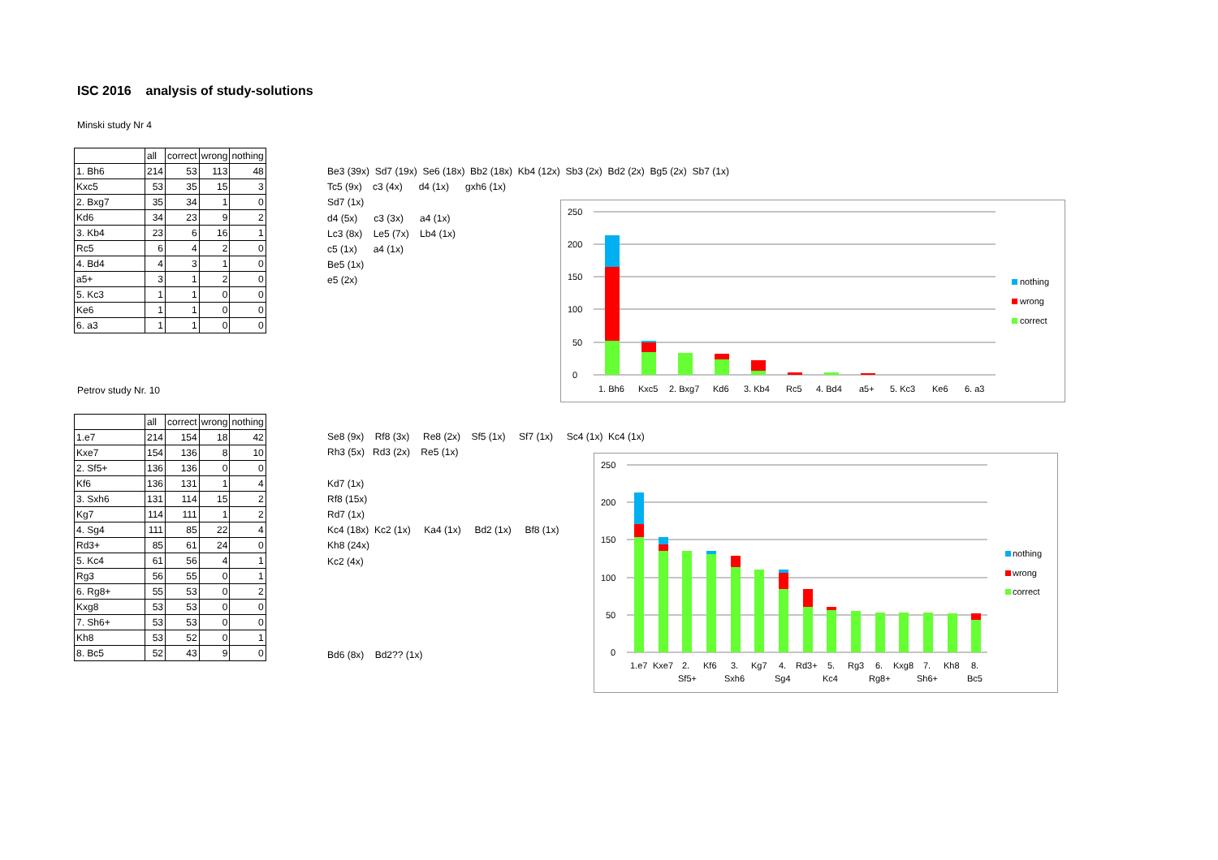ISC 2016 analysis of study-solutions
Minski study Nr 4
| | all | correct | wrong | nothing |
| --- | --- | --- | --- | --- |
| 1. Bh6 | 214 | 53 | 113 | 48 |
| Kxc5 | 53 | 35 | 15 | 3 |
| 2. Bxg7 | 35 | 34 | 1 | 0 |
| Kd6 | 34 | 23 | 9 | 2 |
| 3. Kb4 | 23 | 6 | 16 | 1 |
| Rc5 | 6 | 4 | 2 | 0 |
| 4. Bd4 | 4 | 3 | 1 | 0 |
| a5+ | 3 | 1 | 2 | 0 |
| 5. Kc3 | 1 | 1 | 0 | 0 |
| Ke6 | 1 | 1 | 0 | 0 |
| 6. a3 | 1 | 1 | 0 | 0 |
Be3 (39x) Sd7 (19x) Se6 (18x) Bb2 (18x) Kb4 (12x) Sb3 (2x) Bd2 (2x) Bg5 (2x) Sb7 (1x)
Tc5 (9x) c3 (4x) d4 (1x) gxh6 (1x)
Sd7 (1x)
d4 (5x) c3 (3x) a4 (1x)
Lc3 (8x) Le5 (7x) Lb4 (1x)
c5 (1x) a4 (1x)
Be5 (1x)
e5 (2x)
0
50
100
150
200
250
1. Bh6
Kxc5
2. Bxg7
Kd6
3. Kb4
Rc5
4. Bd4
a5+
5. Kc3
Ke6
6. a3
nothing
wrong
correct
Petrov study Nr. 10
| | all | correct | wrong | nothing |
| --- | --- | --- | --- | --- |
| 1.e7 | 214 | 154 | 18 | 42 |
| Kxe7 | 154 | 136 | 8 | 10 |
| 2. Sf5+ | 136 | 136 | 0 | 0 |
| Kf6 | 136 | 131 | 1 | 4 |
| 3. Sxh6 | 131 | 114 | 15 | 2 |
| Kg7 | 114 | 111 | 1 | 2 |
| 4. Sg4 | 111 | 85 | 22 | 4 |
| Rd3+ | 85 | 61 | 24 | 0 |
| 5. Kc4 | 61 | 56 | 4 | 1 |
| Rg3 | 56 | 55 | 0 | 1 |
| 6. Rg8+ | 55 | 53 | 0 | 2 |
| Kxg8 | 53 | 53 | 0 | 0 |
| 7. Sh6+ | 53 | 53 | 0 | 0 |
| Kh8 | 53 | 52 | 0 | 1 |
| 8. Bc5 | 52 | 43 | 9 | 0 |
Se8 (9x) Rf8 (3x) Re8 (2x) Sf5 (1x) Sf7 (1x) Sc4 (1x) Kc4 (1x)
Rh3 (5x) Rd3 (2x) Re5 (1x)
Kd7 (1x)
Rf8 (15x)
Rd7 (1x)
Kc4 (18x) Kc2 (1x) Ka4 (1x) Bd2 (1x) Bf8 (1x)
Kh8 (24x)
Kc2 (4x)
Bd6 (8x) Bd2?? (1x)
0
50
100
150
200
250
1.e7
Kxe7
2.
Sf5+
Kf6
3.
Sxh6
Kg7
4.
Sg4
Rd3+
5.
Kc4
Rg3
6.
Rg8+
Kxg8
7.
Sh6+
Kh8
8.
Bc5
nothing
wrong
correct